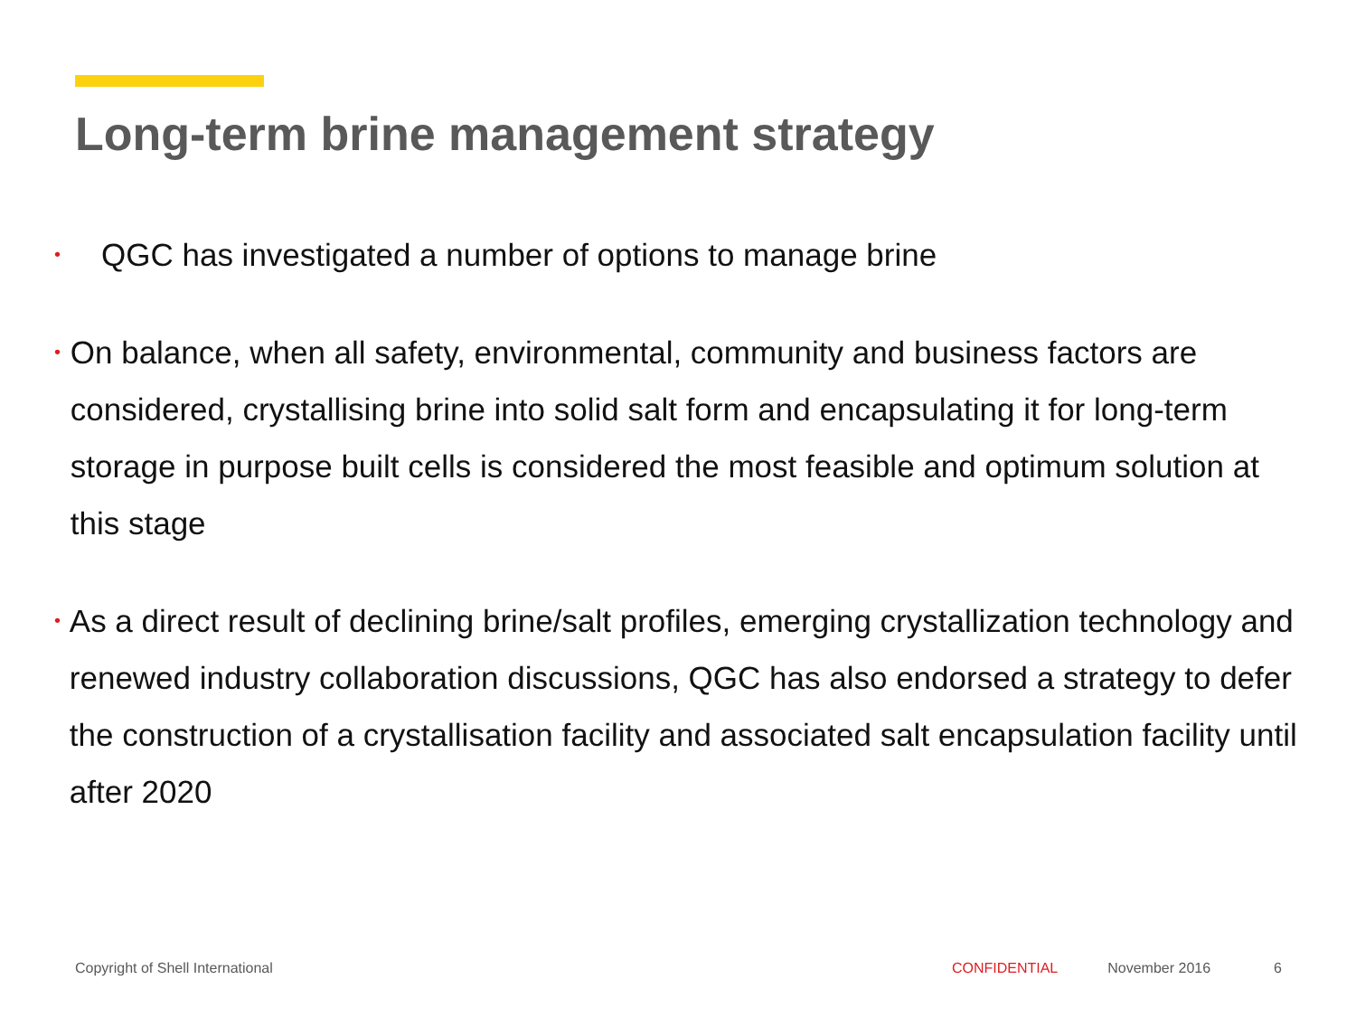Long-term brine management strategy
• QGC has investigated a number of options to manage brine
• On balance, when all safety, environmental, community and business factors are considered, crystallising brine into solid salt form and encapsulating it for long-term storage in purpose built cells is considered the most feasible and optimum solution at this stage
• As a direct result of declining brine/salt profiles, emerging crystallization technology and renewed industry collaboration discussions, QGC has also endorsed a strategy to defer the construction of a crystallisation facility and associated salt encapsulation facility until after 2020
Copyright of Shell International CONFIDENTIAL November 2016 6